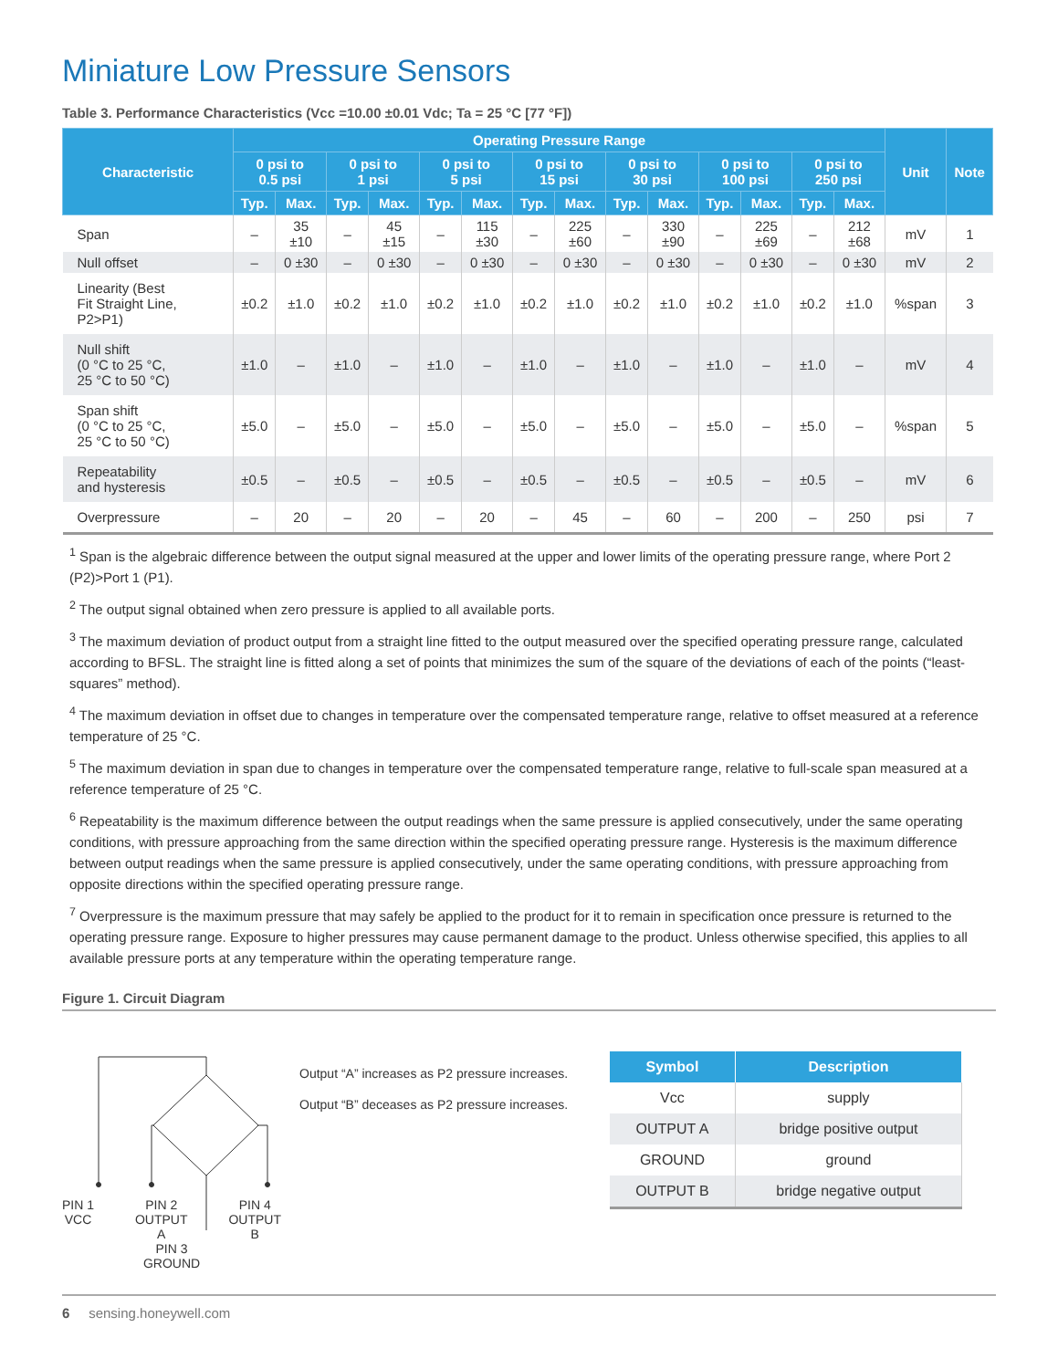Miniature Low Pressure Sensors
Table 3. Performance Characteristics (Vcc =10.00 ±0.01 Vdc; Ta = 25 °C [77 °F])
| Characteristic | Operating Pressure Range | | | | | | | | | | | | | | Unit | Note |
| --- | --- | --- | --- | --- | --- | --- | --- | --- | --- | --- | --- | --- | --- | --- | --- | --- |
| | 0 psi to 0.5 psi | | 0 psi to 1 psi | | 0 psi to 5 psi | | 0 psi to 15 psi | | 0 psi to 30 psi | | 0 psi to 100 psi | | 0 psi to 250 psi | | | |
| | Typ. | Max. | Typ. | Max. | Typ. | Max. | Typ. | Max. | Typ. | Max. | Typ. | Max. | Typ. | Max. | | |
| Span | – | 35 ±10 | – | 45 ±15 | – | 115 ±30 | – | 225 ±60 | – | 330 ±90 | – | 225 ±69 | – | 212 ±68 | mV | 1 |
| Null offset | – | 0 ±30 | – | 0 ±30 | – | 0 ±30 | – | 0 ±30 | – | 0 ±30 | – | 0 ±30 | – | 0 ±30 | mV | 2 |
| Linearity (Best Fit Straight Line, P2>P1) | ±0.2 | ±1.0 | ±0.2 | ±1.0 | ±0.2 | ±1.0 | ±0.2 | ±1.0 | ±0.2 | ±1.0 | ±0.2 | ±1.0 | ±0.2 | ±1.0 | %span | 3 |
| Null shift (0 °C to 25 °C, 25 °C to 50 °C) | ±1.0 | – | ±1.0 | – | ±1.0 | – | ±1.0 | – | ±1.0 | – | ±1.0 | – | ±1.0 | – | mV | 4 |
| Span shift (0 °C to 25 °C, 25 °C to 50 °C) | ±5.0 | – | ±5.0 | – | ±5.0 | – | ±5.0 | – | ±5.0 | – | ±5.0 | – | ±5.0 | – | %span | 5 |
| Repeatability and hysteresis | ±0.5 | – | ±0.5 | – | ±0.5 | – | ±0.5 | – | ±0.5 | – | ±0.5 | – | ±0.5 | – | mV | 6 |
| Overpressure | – | 20 | – | 20 | – | 20 | – | 45 | – | 60 | – | 200 | – | 250 | psi | 7 |
<sup>1</sup> Span is the algebraic difference between the output signal measured at the upper and lower limits of the operating pressure range, where Port 2 (P2)>Port 1 (P1).
<sup>2</sup> The output signal obtained when zero pressure is applied to all available ports.
<sup>3</sup> The maximum deviation of product output from a straight line fitted to the output measured over the specified operating pressure range, calculated according to BFSL. The straight line is fitted along a set of points that minimizes the sum of the square of the deviations of each of the points (“least-squares” method).
<sup>4</sup> The maximum deviation in offset due to changes in temperature over the compensated temperature range, relative to offset measured at a reference temperature of 25 °C.
<sup>5</sup> The maximum deviation in span due to changes in temperature over the compensated temperature range, relative to full-scale span measured at a reference temperature of 25 °C.
<sup>6</sup> Repeatability is the maximum difference between the output readings when the same pressure is applied consecutively, under the same operating conditions, with pressure approaching from the same direction within the specified operating pressure range. Hysteresis is the maximum difference between output readings when the same pressure is applied consecutively, under the same operating conditions, with pressure approaching from opposite directions within the specified operating pressure range.
<sup>7</sup> Overpressure is the maximum pressure that may safely be applied to the product for it to remain in specification once pressure is returned to the operating pressure range. Exposure to higher pressures may cause permanent damage to the product. Unless otherwise specified, this applies to all available pressure ports at any temperature within the operating temperature range.
Figure 1. Circuit Diagram
PIN 1
VCC PIN 2
OUTPUT
A PIN 4
OUTPUT
B
PIN 3
GROUND
Output “A” increases as P2 pressure increases.
Output “B” deceases as P2 pressure increases.
| Symbol | Description |
| --- | --- |
| Vcc | supply |
| OUTPUT A | bridge positive output |
| GROUND | ground |
| OUTPUT B | bridge negative output |
6 sensing.honeywell.com